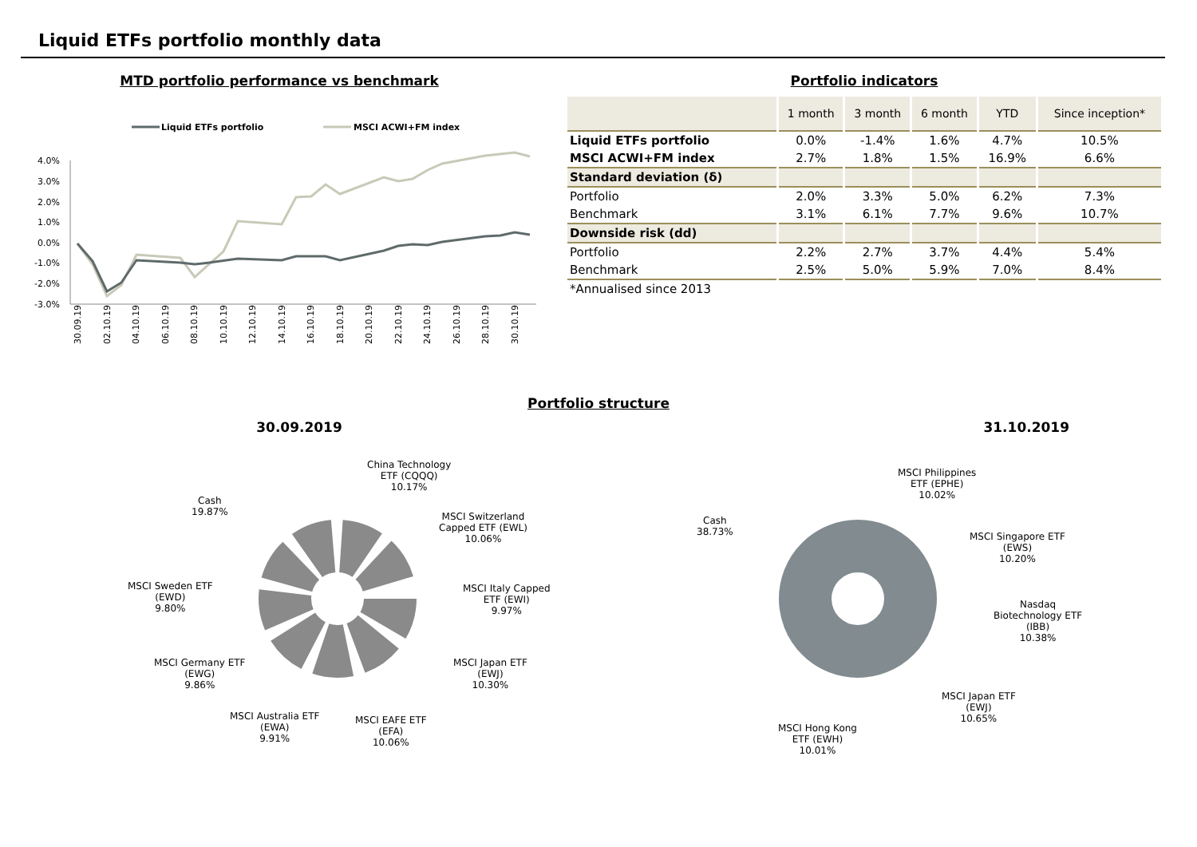Liquid ETFs portfolio monthly data
MTD portfolio performance vs benchmark
Liquid ETFs portfolio
MSCI ACWI+FM index
4.0%
3.0%
2.0%
1.0%
0.0%
-1.0%
-2.0%
-3.0%
30.09.19
02.10.19
04.10.19
06.10.19
08.10.19
10.10.19
12.10.19
14.10.19
16.10.19
18.10.19
20.10.19
22.10.19
24.10.19
26.10.19
28.10.19
30.10.19
Portfolio indicators
| | 1 month | 3 month | 6 month | YTD | Since inception* |
| --- | --- | --- | --- | --- | --- |
| Liquid ETFs portfolio | 0.0% | -1.4% | 1.6% | 4.7% | 10.5% |
| MSCI ACWI+FM index | 2.7% | 1.8% | 1.5% | 16.9% | 6.6% |
| Standard deviation (δ) | | | | | |
| Portfolio | 2.0% | 3.3% | 5.0% | 6.2% | 7.3% |
| Benchmark | 3.1% | 6.1% | 7.7% | 9.6% | 10.7% |
| Downside risk (dd) | | | | | |
| Portfolio | 2.2% | 2.7% | 3.7% | 4.4% | 5.4% |
| Benchmark | 2.5% | 5.0% | 5.9% | 7.0% | 8.4% |
| *Annualised since 2013 | | | | | |
Portfolio structure
30.09.2019 31.10.2019
China Technology
ETF (CQQQ)
10.17%
MSCI Switzerland
Capped ETF (EWL)
10.06%
MSCI Italy Capped
ETF (EWI)
9.97%
MSCI Japan ETF
(EWJ)
10.30%
MSCI EAFE ETF
(EFA)
10.06%
MSCI Australia ETF
(EWA)
9.91%
MSCI Germany ETF
(EWG)
9.86%
MSCI Sweden ETF
(EWD)
9.80%
Cash
19.87%
MSCI Philippines
ETF (EPHE)
10.02%
MSCI Singapore ETF
(EWS)
10.20%
Nasdaq
Biotechnology ETF
(IBB)
10.38%
MSCI Japan ETF
(EWJ)
10.65%
MSCI Hong Kong
ETF (EWH)
10.01%
Cash
38.73%